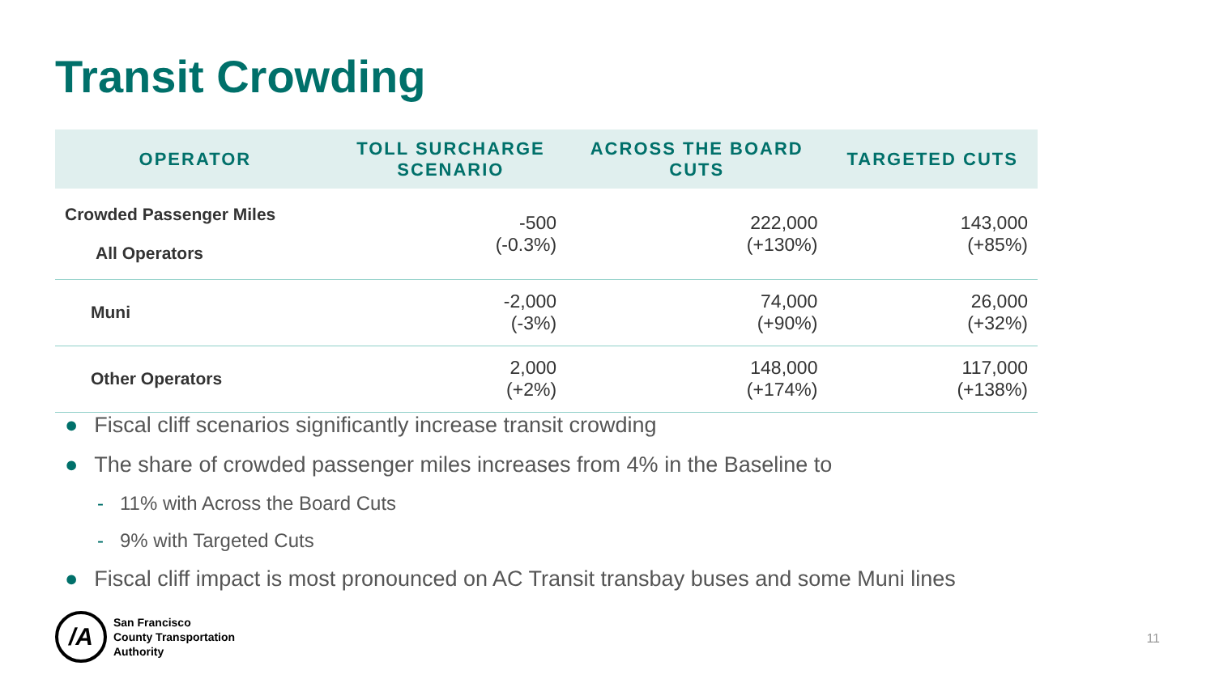Transit Crowding
| OPERATOR | TOLL SURCHARGE SCENARIO | ACROSS THE BOARD CUTS | TARGETED CUTS |
| --- | --- | --- | --- |
| Crowded Passenger Miles All Operators | -500 (-0.3%) | 222,000 (+130%) | 143,000 (+85%) |
| Muni | -2,000 (-3%) | 74,000 (+90%) | 26,000 (+32%) |
| Other Operators | 2,000 (+2%) | 148,000 (+174%) | 117,000 (+138%) |
● Fiscal cliff scenarios significantly increase transit crowding
● The share of crowded passenger miles increases from 4% in the Baseline to
- 11% with Across the Board Cuts
- 9% with Targeted Cuts
● Fiscal cliff impact is most pronounced on AC Transit transbay buses and some Muni lines
/A
San Francisco
County Transportation
Authority
11